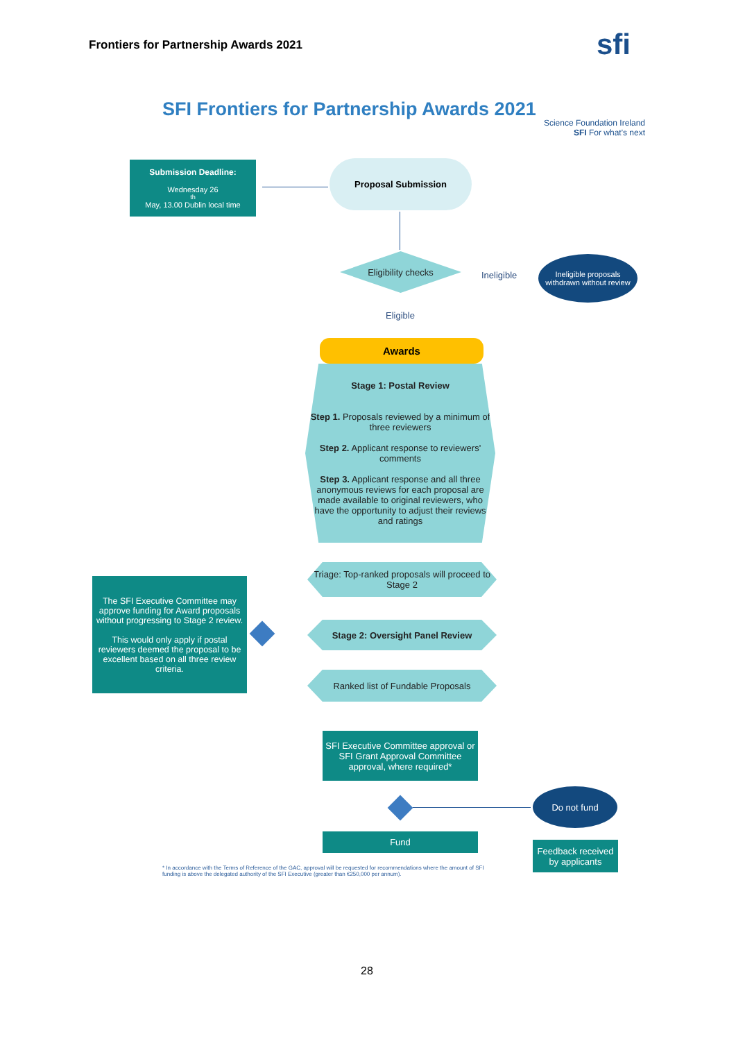Frontiers for Partnership Awards 2021
sfi
SFI Frontiers for Partnership Awards 2021
Science Foundation Ireland SFI For what's next
Submission Deadline:
Wednesday 26<sup>th</sup> May, 13.00 Dublin local time
Proposal Submission
Eligibility checks
Ineligible
Ineligible proposals withdrawn without review
Eligible
Awards
Stage 1: Postal Review
Step 1. Proposals reviewed by a minimum of three reviewers
Step 2. Applicant response to reviewers' comments
Step 3. Applicant response and all three anonymous reviews for each proposal are made available to original reviewers, who have the opportunity to adjust their reviews and ratings
The SFI Executive Committee may approve funding for Award proposals without progressing to Stage 2 review.
This would only apply if postal reviewers deemed the proposal to be excellent based on all three review criteria.
Triage: Top-ranked proposals will proceed to Stage 2
Stage 2: Oversight Panel Review
Ranked list of Fundable Proposals
SFI Executive Committee approval or SFI Grant Approval Committee approval, where required*
Do not fund
Fund
Feedback received by applicants
* In accordance with the Terms of Reference of the GAC, approval will be requested for recommendations where the amount of SFI funding is above the delegated authority of the SFI Executive (greater than €250,000 per annum).
28